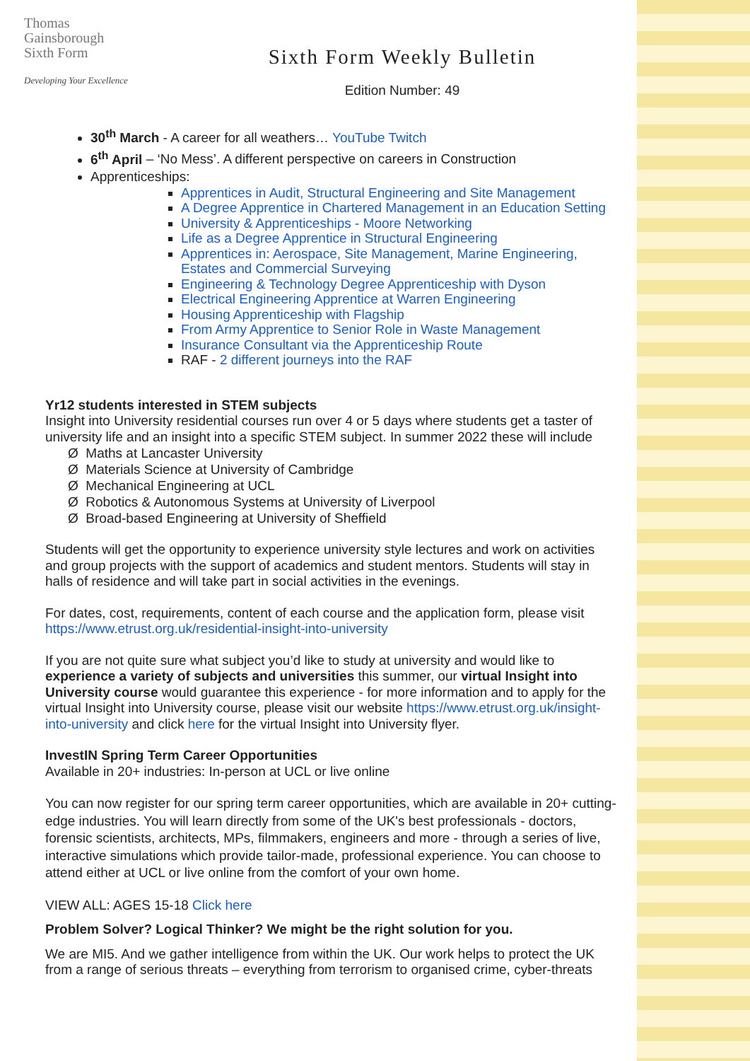Thomas
Gainsborough
Sixth Form
Developing Your Excellence
Sixth Form Weekly Bulletin
Edition Number: 49
30<sup>th</sup> March - A career for all weathers… YouTube Twitch
6<sup>th</sup> April – ‘No Mess’. A different perspective on careers in Construction
Apprenticeships:
Apprentices in Audit, Structural Engineering and Site Management
A Degree Apprentice in Chartered Management in an Education Setting
University & Apprenticeships - Moore Networking
Life as a Degree Apprentice in Structural Engineering
Apprentices in: Aerospace, Site Management, Marine Engineering, Estates and Commercial Surveying
Engineering & Technology Degree Apprenticeship with Dyson
Electrical Engineering Apprentice at Warren Engineering
Housing Apprenticeship with Flagship
From Army Apprentice to Senior Role in Waste Management
Insurance Consultant via the Apprenticeship Route
RAF - 2 different journeys into the RAF
Yr12 students interested in STEM subjects
Insight into University residential courses run over 4 or 5 days where students get a taster of university life and an insight into a specific STEM subject. In summer 2022 these will include
Ø Maths at Lancaster University
Ø Materials Science at University of Cambridge
Ø Mechanical Engineering at UCL
Ø Robotics & Autonomous Systems at University of Liverpool
Ø Broad-based Engineering at University of Sheffield
Students will get the opportunity to experience university style lectures and work on activities and group projects with the support of academics and student mentors. Students will stay in halls of residence and will take part in social activities in the evenings.
For dates, cost, requirements, content of each course and the application form, please visit https://www.etrust.org.uk/residential-insight-into-university
If you are not quite sure what subject you’d like to study at university and would like to experience a variety of subjects and universities this summer, our virtual Insight into University course would guarantee this experience - for more information and to apply for the virtual Insight into University course, please visit our website https://www.etrust.org.uk/insight-into-university and click here for the virtual Insight into University flyer.
InvestIN Spring Term Career Opportunities
Available in 20+ industries: In-person at UCL or live online
You can now register for our spring term career opportunities, which are available in 20+ cutting-edge industries. You will learn directly from some of the UK's best professionals - doctors, forensic scientists, architects, MPs, filmmakers, engineers and more - through a series of live, interactive simulations which provide tailor-made, professional experience. You can choose to attend either at UCL or live online from the comfort of your own home.
VIEW ALL: AGES 15-18 Click here
Problem Solver? Logical Thinker? We might be the right solution for you.
We are MI5. And we gather intelligence from within the UK. Our work helps to protect the UK from a range of serious threats – everything from terrorism to organised crime, cyber-threats